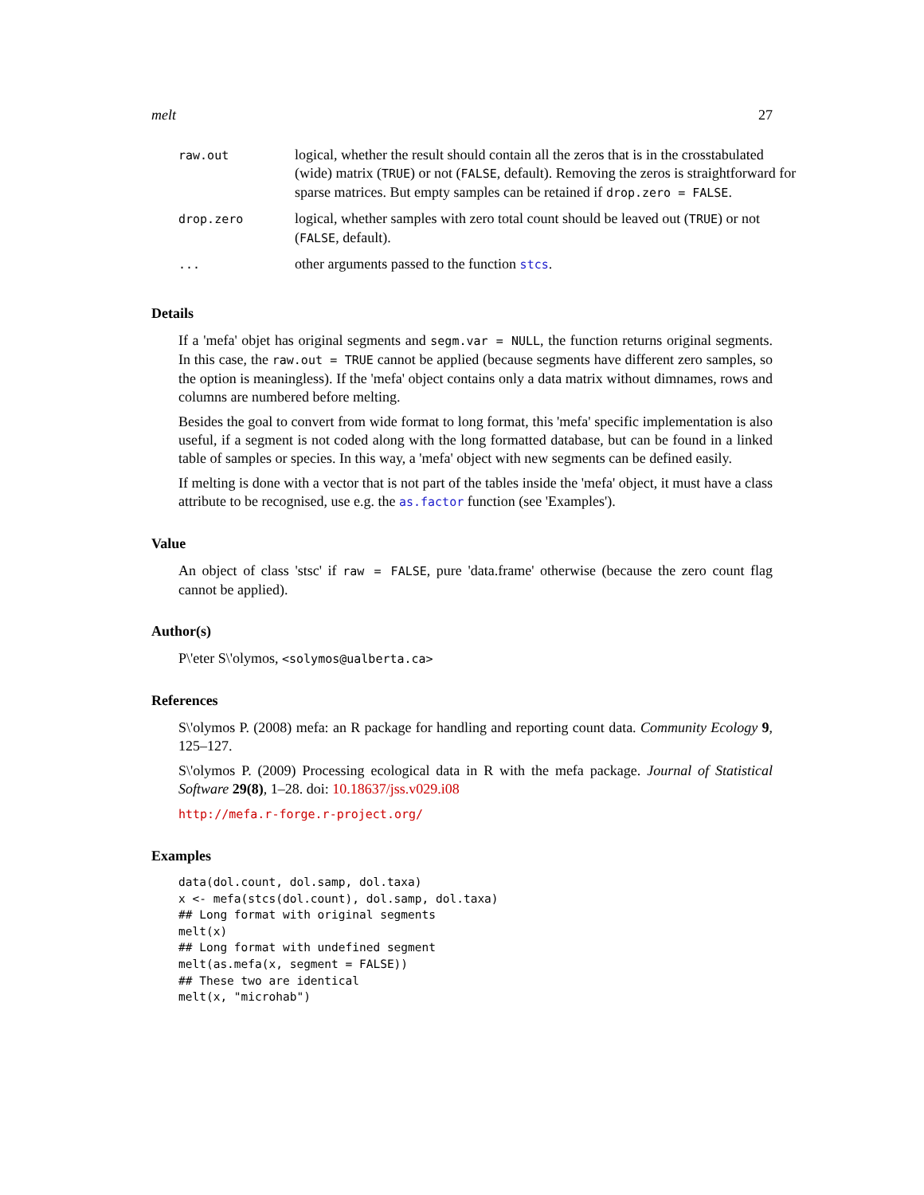melt 27
| raw.out | logical, whether the result should contain all the zeros that is in the crosstabulated (wide) matrix ( TRUE ) or not ( FALSE , default). Removing the zeros is straightforward for sparse matrices. But empty samples can be retained if drop.zero = FALSE . |
| drop.zero | logical, whether samples with zero total count should be leaved out ( TRUE ) or not ( FALSE , default). |
| ... | other arguments passed to the function stcs . |
Details
If a 'mefa' objet has original segments and segm.var = NULL, the function returns original segments. In this case, the raw.out = TRUE cannot be applied (because segments have different zero samples, so the option is meaningless). If the 'mefa' object contains only a data matrix without dimnames, rows and columns are numbered before melting.
Besides the goal to convert from wide format to long format, this 'mefa' specific implementation is also useful, if a segment is not coded along with the long formatted database, but can be found in a linked table of samples or species. In this way, a 'mefa' object with new segments can be defined easily.
If melting is done with a vector that is not part of the tables inside the 'mefa' object, it must have a class attribute to be recognised, use e.g. the as.factor function (see 'Examples').
Value
An object of class 'stsc' if raw = FALSE, pure 'data.frame' otherwise (because the zero count flag cannot be applied).
Author(s)
P\'eter S\'olymos, <solymos@ualberta.ca>
References
S\'olymos P. (2008) mefa: an R package for handling and reporting count data. Community Ecology 9, 125–127.
S\'olymos P. (2009) Processing ecological data in R with the mefa package. Journal of Statistical Software 29(8), 1–28. doi: 10.18637/jss.v029.i08
http://mefa.r-forge.r-project.org/
Examples
data(dol.count, dol.samp, dol.taxa)
x <- mefa(stcs(dol.count), dol.samp, dol.taxa)
## Long format with original segments
melt(x)
## Long format with undefined segment
melt(as.mefa(x, segment = FALSE))
## These two are identical
melt(x, "microhab")